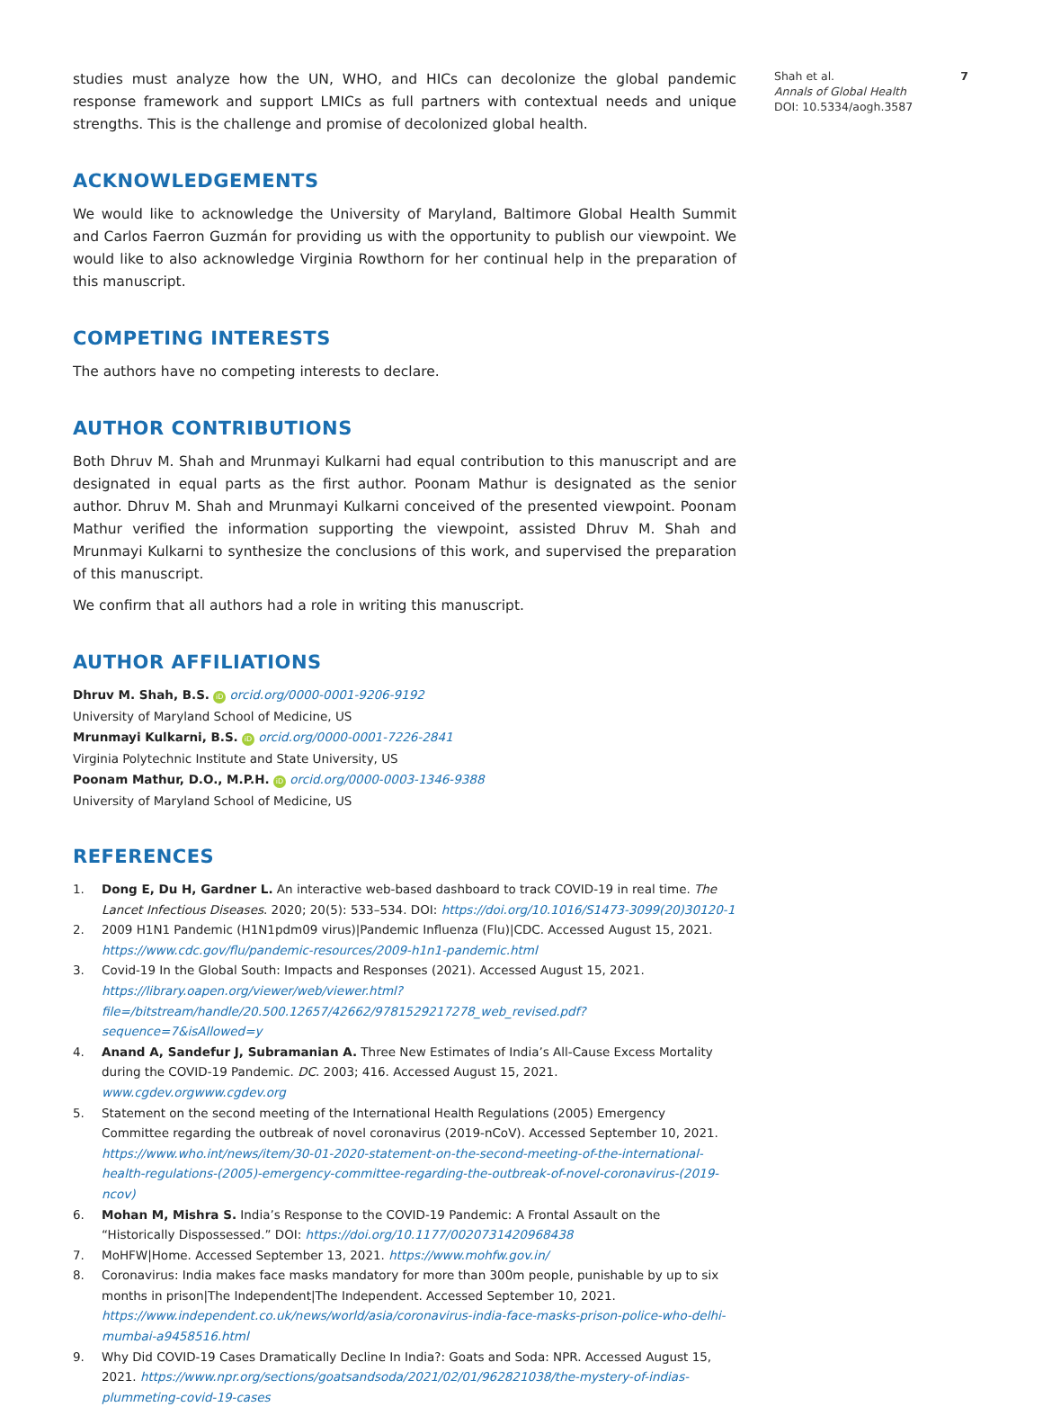studies must analyze how the UN, WHO, and HICs can decolonize the global pandemic response framework and support LMICs as full partners with contextual needs and unique strengths. This is the challenge and promise of decolonized global health.
ACKNOWLEDGEMENTS
We would like to acknowledge the University of Maryland, Baltimore Global Health Summit and Carlos Faerron Guzmán for providing us with the opportunity to publish our viewpoint. We would like to also acknowledge Virginia Rowthorn for her continual help in the preparation of this manuscript.
COMPETING INTERESTS
The authors have no competing interests to declare.
AUTHOR CONTRIBUTIONS
Both Dhruv M. Shah and Mrunmayi Kulkarni had equal contribution to this manuscript and are designated in equal parts as the first author. Poonam Mathur is designated as the senior author. Dhruv M. Shah and Mrunmayi Kulkarni conceived of the presented viewpoint. Poonam Mathur verified the information supporting the viewpoint, assisted Dhruv M. Shah and Mrunmayi Kulkarni to synthesize the conclusions of this work, and supervised the preparation of this manuscript.
We confirm that all authors had a role in writing this manuscript.
AUTHOR AFFILIATIONS
Dhruv M. Shah, B.S. iD orcid.org/0000-0001-9206-9192
University of Maryland School of Medicine, US
Mrunmayi Kulkarni, B.S. iD orcid.org/0000-0001-7226-2841
Virginia Polytechnic Institute and State University, US
Poonam Mathur, D.O., M.P.H. iD orcid.org/0000-0003-1346-9388
University of Maryland School of Medicine, US
REFERENCES
1. Dong E, Du H, Gardner L. An interactive web-based dashboard to track COVID-19 in real time. The Lancet Infectious Diseases. 2020; 20(5): 533–534. DOI: https://doi.org/10.1016/S1473-3099(20)30120-1
2. 2009 H1N1 Pandemic (H1N1pdm09 virus)|Pandemic Influenza (Flu)|CDC. Accessed August 15, 2021. https://www.cdc.gov/flu/pandemic-resources/2009-h1n1-pandemic.html
3. Covid-19 In the Global South: Impacts and Responses (2021). Accessed August 15, 2021. https://library.oapen.org/viewer/web/viewer.html?file=/bitstream/handle/20.500.12657/42662/9781529217278_web_revised.pdf?sequence=7&isAllowed=y
4. Anand A, Sandefur J, Subramanian A. Three New Estimates of India’s All-Cause Excess Mortality during the COVID-19 Pandemic. DC. 2003; 416. Accessed August 15, 2021. www.cgdev.orgwww.cgdev.org
5. Statement on the second meeting of the International Health Regulations (2005) Emergency Committee regarding the outbreak of novel coronavirus (2019-nCoV). Accessed September 10, 2021. https://www.who.int/news/item/30-01-2020-statement-on-the-second-meeting-of-the-international-health-regulations-(2005)-emergency-committee-regarding-the-outbreak-of-novel-coronavirus-(2019-ncov)
6. Mohan M, Mishra S. India’s Response to the COVID-19 Pandemic: A Frontal Assault on the “Historically Dispossessed.” DOI: https://doi.org/10.1177/0020731420968438
7. MoHFW|Home. Accessed September 13, 2021. https://www.mohfw.gov.in/
8. Coronavirus: India makes face masks mandatory for more than 300m people, punishable by up to six months in prison|The Independent|The Independent. Accessed September 10, 2021. https://www.independent.co.uk/news/world/asia/coronavirus-india-face-masks-prison-police-who-delhi-mumbai-a9458516.html
9. Why Did COVID-19 Cases Dramatically Decline In India?: Goats and Soda: NPR. Accessed August 15, 2021. https://www.npr.org/sections/goatsandsoda/2021/02/01/962821038/the-mystery-of-indias-plummeting-covid-19-cases
Shah et al.
Annals of Global Health
DOI: 10.5334/aogh.3587
7